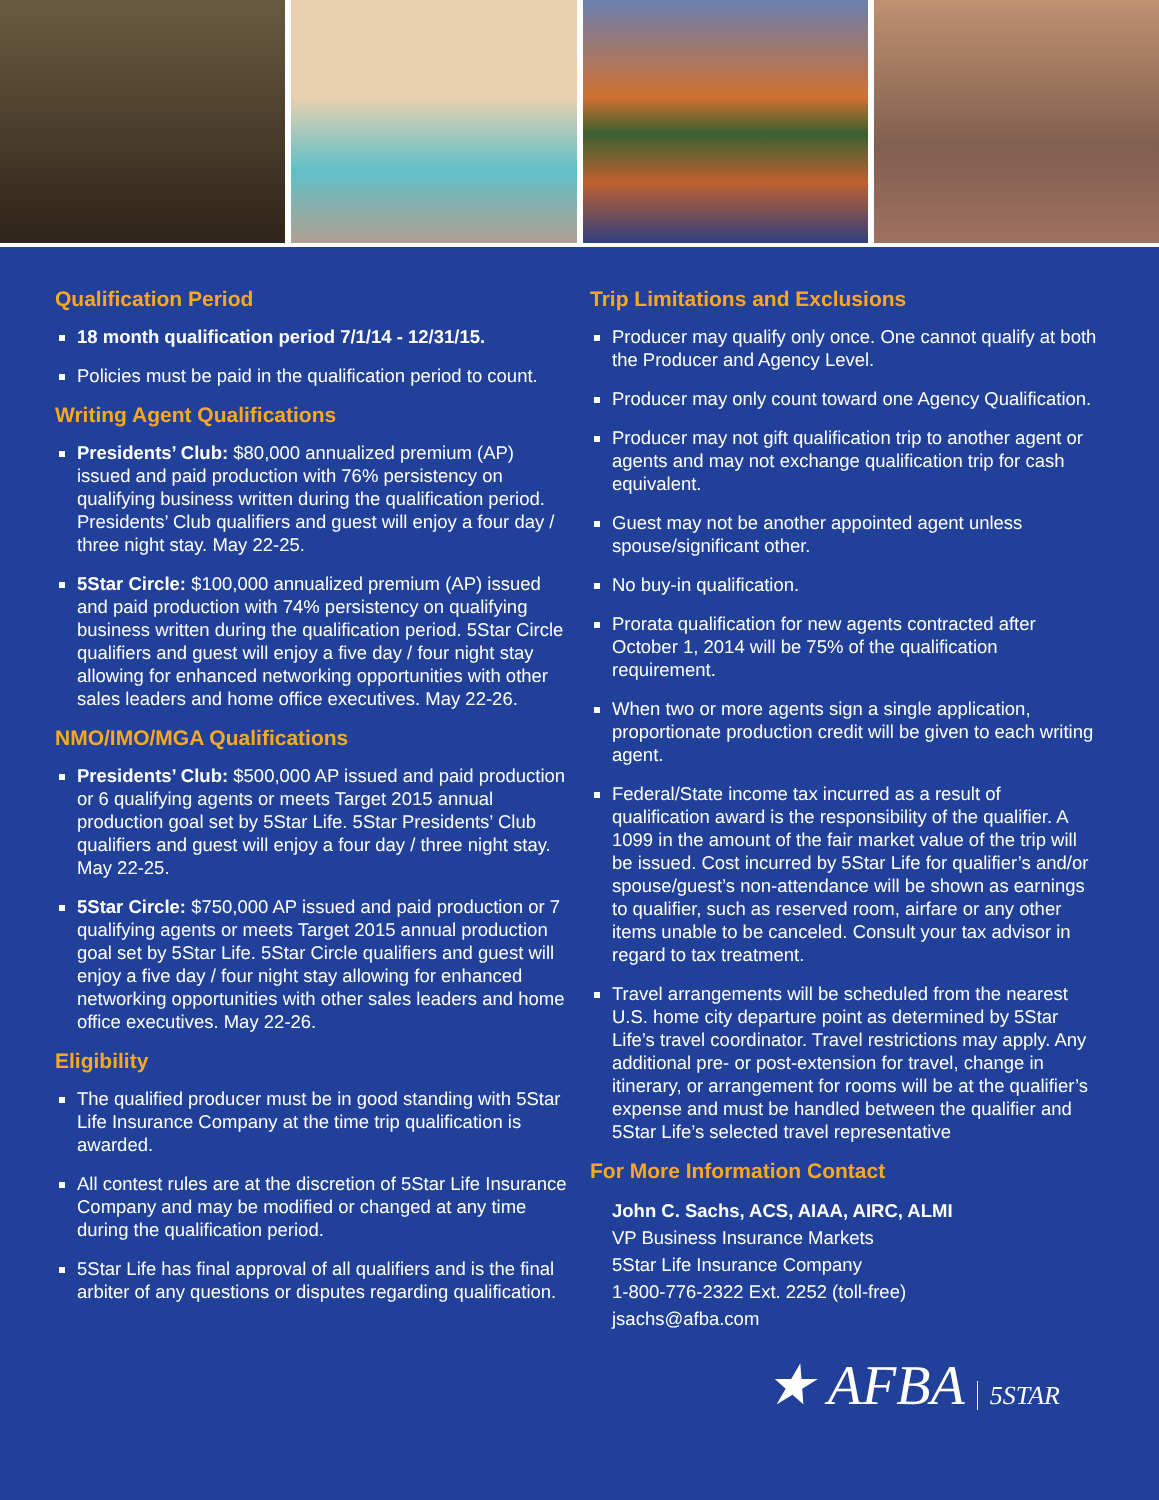Qualification Period
18 month qualification period 7/1/14 - 12/31/15.
Policies must be paid in the qualification period to count.
Writing Agent Qualifications
Presidents’ Club: $80,000 annualized premium (AP) issued and paid production with 76% persistency on qualifying business written during the qualification period. Presidents’ Club qualifiers and guest will enjoy a four day / three night stay. May 22-25.
5Star Circle: $100,000 annualized premium (AP) issued and paid production with 74% persistency on qualifying business written during the qualification period. 5Star Circle qualifiers and guest will enjoy a five day / four night stay allowing for enhanced networking opportunities with other sales leaders and home office executives. May 22-26.
NMO/IMO/MGA Qualifications
Presidents’ Club: $500,000 AP issued and paid production or 6 qualifying agents or meets Target 2015 annual production goal set by 5Star Life. 5Star Presidents’ Club qualifiers and guest will enjoy a four day / three night stay. May 22-25.
5Star Circle: $750,000 AP issued and paid production or 7 qualifying agents or meets Target 2015 annual production goal set by 5Star Life. 5Star Circle qualifiers and guest will enjoy a five day / four night stay allowing for enhanced networking opportunities with other sales leaders and home office executives. May 22-26.
Eligibility
The qualified producer must be in good standing with 5Star Life Insurance Company at the time trip qualification is awarded.
All contest rules are at the discretion of 5Star Life Insurance Company and may be modified or changed at any time during the qualification period.
5Star Life has final approval of all qualifiers and is the final arbiter of any questions or disputes regarding qualification.
Trip Limitations and Exclusions
Producer may qualify only once. One cannot qualify at both the Producer and Agency Level.
Producer may only count toward one Agency Qualification.
Producer may not gift qualification trip to another agent or agents and may not exchange qualification trip for cash equivalent.
Guest may not be another appointed agent unless spouse/significant other.
No buy-in qualification.
Prorata qualification for new agents contracted after October 1, 2014 will be 75% of the qualification requirement.
When two or more agents sign a single application, proportionate production credit will be given to each writing agent.
Federal/State income tax incurred as a result of qualification award is the responsibility of the qualifier. A 1099 in the amount of the fair market value of the trip will be issued. Cost incurred by 5Star Life for qualifier’s and/or spouse/guest’s non-attendance will be shown as earnings to qualifier, such as reserved room, airfare or any other items unable to be canceled. Consult your tax advisor in regard to tax treatment.
Travel arrangements will be scheduled from the nearest U.S. home city departure point as determined by 5Star Life’s travel coordinator. Travel restrictions may apply. Any additional pre- or post-extension for travel, change in itinerary, or arrangement for rooms will be at the qualifier’s expense and must be handled between the qualifier and 5Star Life’s selected travel representative
For More Information Contact
John C. Sachs, ACS, AIAA, AIRC, ALMI
VP Business Insurance Markets
5Star Life Insurance Company
1-800-776-2322 Ext. 2252 (toll-free)
jsachs@afba.com
★ AFBA 5STAR